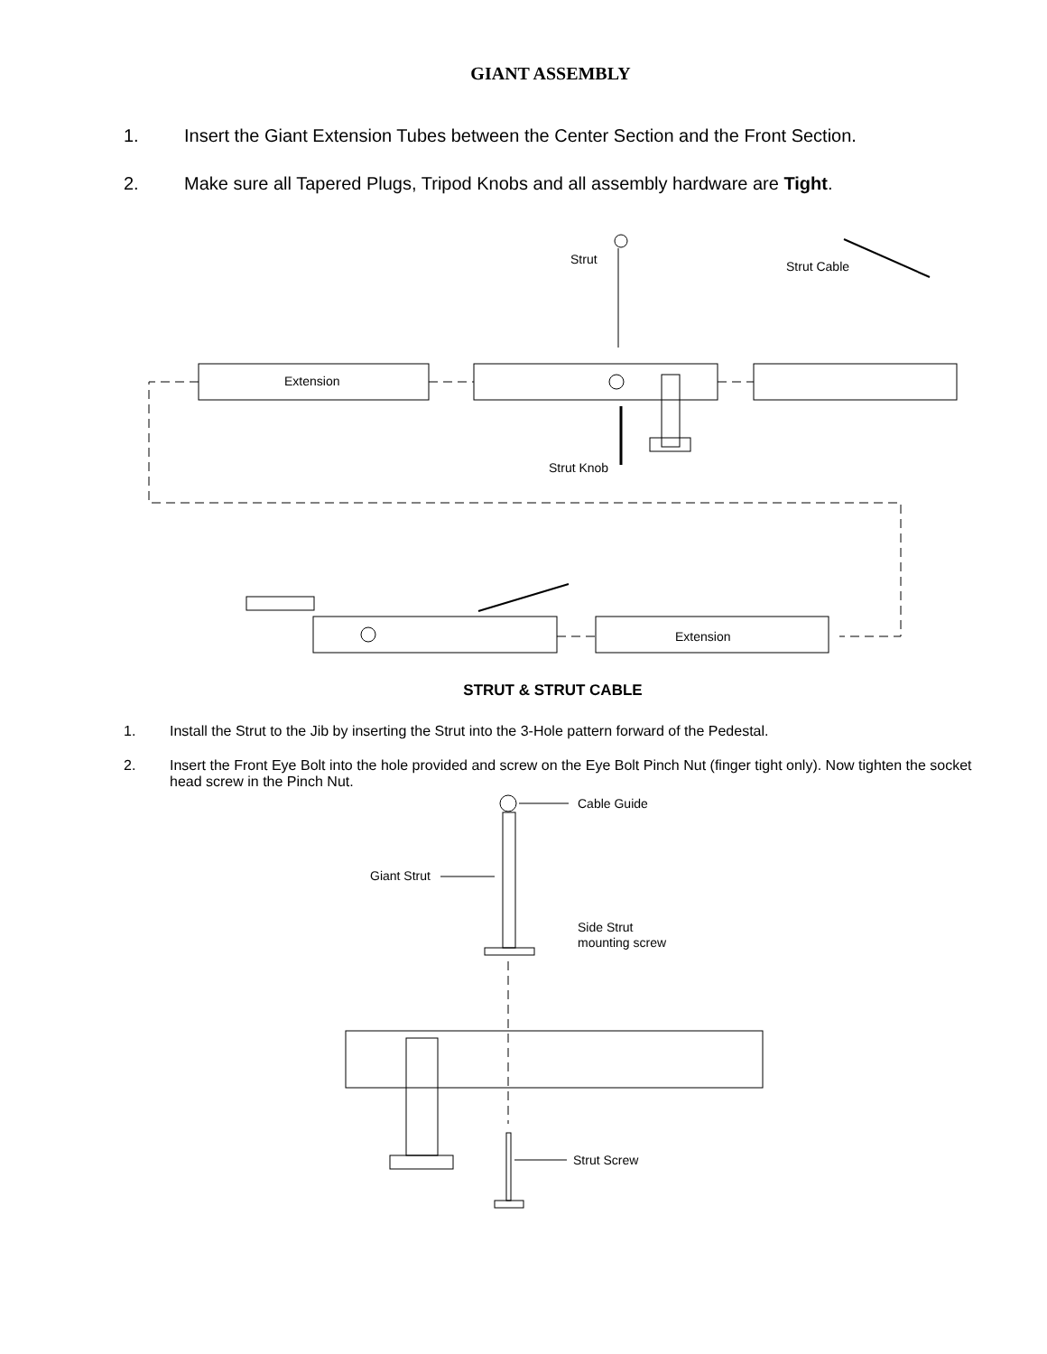GIANT ASSEMBLY
1. Insert the Giant Extension Tubes between the Center Section and the Front Section.
2. Make sure all Tapered Plugs, Tripod Knobs and all assembly hardware are Tight.
Extension
Strut
Strut Cable
Strut Knob
Extension
STRUT & STRUT CABLE
1. Install the Strut to the Jib by inserting the Strut into the 3-Hole pattern forward of the Pedestal.
2. Insert the Front Eye Bolt into the hole provided and screw on the Eye Bolt Pinch Nut (finger tight only). Now tighten the socket head screw in the Pinch Nut.
Cable Guide
Giant Strut
Side Strut
mounting screw
Strut Screw